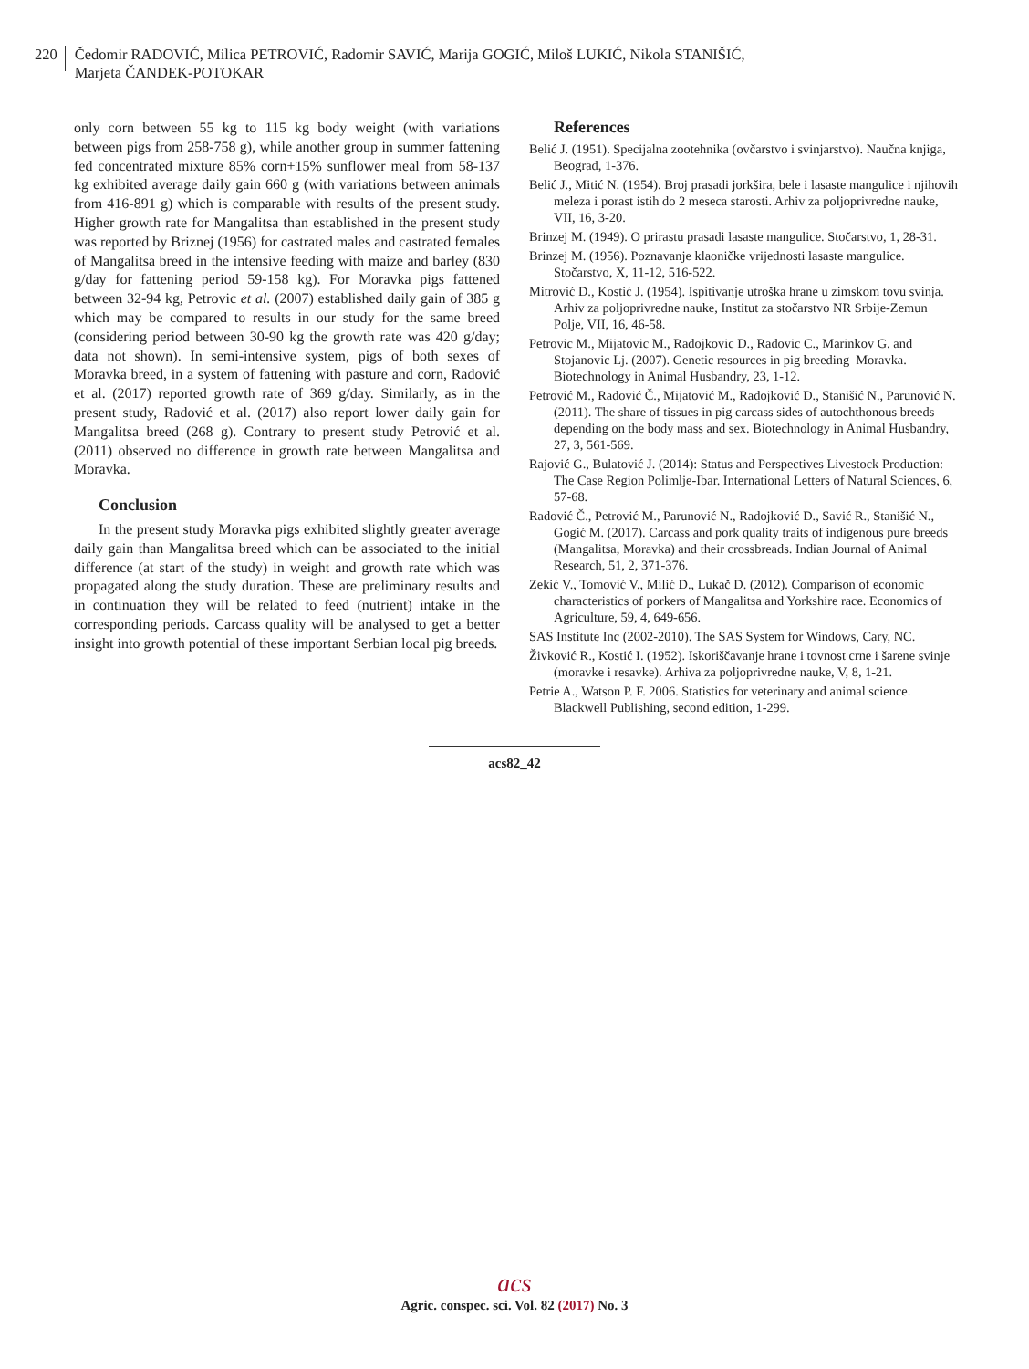220
Čedomir RADOVIĆ, Milica PETROVIĆ, Radomir SAVIĆ, Marija GOGIĆ, Miloš LUKIĆ, Nikola STANIŠIĆ,
Marjeta ČANDEK-POTOKAR
only corn between 55 kg to 115 kg body weight (with variations between pigs from 258-758 g), while another group in summer fattening fed concentrated mixture 85% corn+15% sunflower meal from 58-137 kg exhibited average daily gain 660 g (with variations between animals from 416-891 g) which is comparable with results of the present study. Higher growth rate for Mangalitsa than established in the present study was reported by Briznej (1956) for castrated males and castrated females of Mangalitsa breed in the intensive feeding with maize and barley (830 g/day for fattening period 59-158 kg). For Moravka pigs fattened between 32-94 kg, Petrovic et al. (2007) established daily gain of 385 g which may be compared to results in our study for the same breed (considering period between 30-90 kg the growth rate was 420 g/day; data not shown). In semi-intensive system, pigs of both sexes of Moravka breed, in a system of fattening with pasture and corn, Radović et al. (2017) reported growth rate of 369 g/day. Similarly, as in the present study, Radović et al. (2017) also report lower daily gain for Mangalitsa breed (268 g). Contrary to present study Petrović et al. (2011) observed no difference in growth rate between Mangalitsa and Moravka.
Conclusion
In the present study Moravka pigs exhibited slightly greater average daily gain than Mangalitsa breed which can be associated to the initial difference (at start of the study) in weight and growth rate which was propagated along the study duration. These are preliminary results and in continuation they will be related to feed (nutrient) intake in the corresponding periods. Carcass quality will be analysed to get a better insight into growth potential of these important Serbian local pig breeds.
References
Belić J. (1951). Specijalna zootehnika (ovčarstvo i svinjarstvo). Naučna knjiga, Beograd, 1-376.
Belić J., Mitić N. (1954). Broj prasadi jorkšira, bele i lasaste mangulice i njihovih meleza i porast istih do 2 meseca starosti. Arhiv za poljoprivredne nauke, VII, 16, 3-20.
Brinzej M. (1949). O prirastu prasadi lasaste mangulice. Stočarstvo, 1, 28-31.
Brinzej M. (1956). Poznavanje klaoničke vrijednosti lasaste mangulice. Stočarstvo, X, 11-12, 516-522.
Mitrović D., Kostić J. (1954). Ispitivanje utroška hrane u zimskom tovu svinja. Arhiv za poljoprivredne nauke, Institut za stočarstvo NR Srbije-Zemun Polje, VII, 16, 46-58.
Petrovic M., Mijatovic M., Radojkovic D., Radovic C., Marinkov G. and Stojanovic Lj. (2007). Genetic resources in pig breeding–Moravka. Biotechnology in Animal Husbandry, 23, 1-12.
Petrović M., Radović Č., Mijatović M., Radojković D., Stanišić N., Parunović N. (2011). The share of tissues in pig carcass sides of autochthonous breeds depending on the body mass and sex. Biotechnology in Animal Husbandry, 27, 3, 561-569.
Rajović G., Bulatović J. (2014): Status and Perspectives Livestock Production: The Case Region Polimlje-Ibar. International Letters of Natural Sciences, 6, 57-68.
Radović Č., Petrović M., Parunović N., Radojković D., Savić R., Stanišić N., Gogić M. (2017). Carcass and pork quality traits of indigenous pure breeds (Mangalitsa, Moravka) and their crossbreads. Indian Journal of Animal Research, 51, 2, 371-376.
Zekić V., Tomović V., Milić D., Lukač D. (2012). Comparison of economic characteristics of porkers of Mangalitsa and Yorkshire race. Economics of Agriculture, 59, 4, 649-656.
SAS Institute Inc (2002-2010). The SAS System for Windows, Cary, NC.
Živković R., Kostić I. (1952). Iskoriščavanje hrane i tovnost crne i šarene svinje (moravke i resavke). Arhiva za poljoprivredne nauke, V, 8, 1-21.
Petrie A., Watson P. F. 2006. Statistics for veterinary and animal science. Blackwell Publishing, second edition, 1-299.
acs82_42
acs
Agric. conspec. sci. Vol. 82 (2017) No. 3